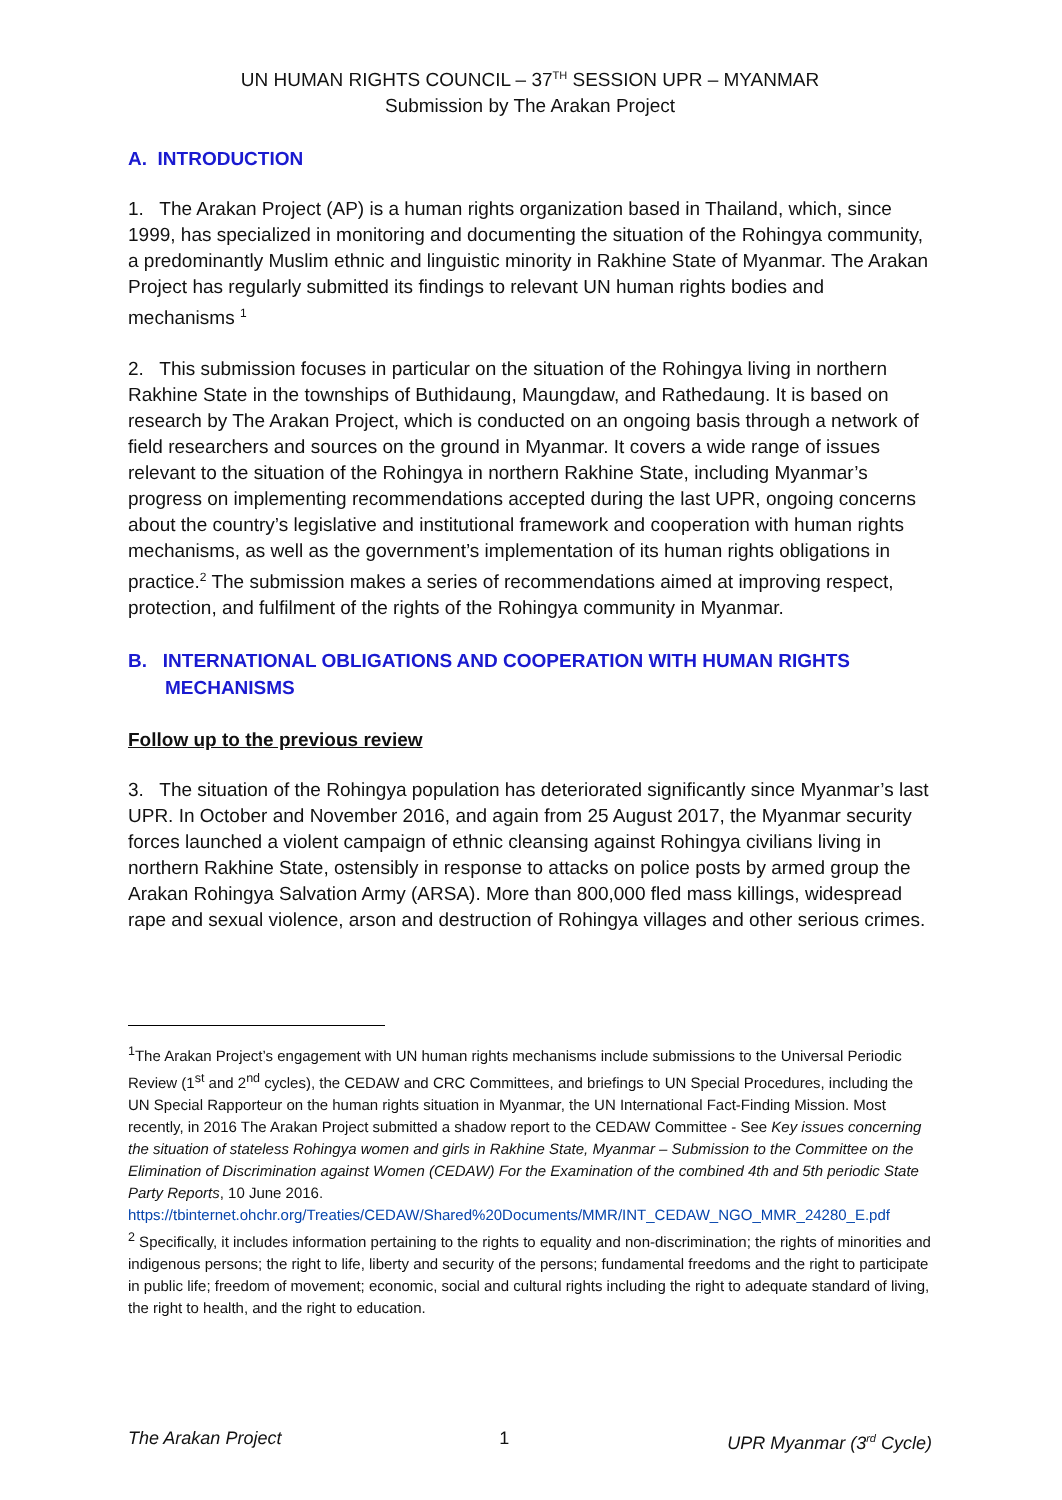UN HUMAN RIGHTS COUNCIL – 37<sup>TH</sup> SESSION UPR – MYANMAR
Submission by The Arakan Project
A. INTRODUCTION
1. The Arakan Project (AP) is a human rights organization based in Thailand, which, since 1999, has specialized in monitoring and documenting the situation of the Rohingya community, a predominantly Muslim ethnic and linguistic minority in Rakhine State of Myanmar. The Arakan Project has regularly submitted its findings to relevant UN human rights bodies and mechanisms <sup>1</sup>
2. This submission focuses in particular on the situation of the Rohingya living in northern Rakhine State in the townships of Buthidaung, Maungdaw, and Rathedaung. It is based on research by The Arakan Project, which is conducted on an ongoing basis through a network of field researchers and sources on the ground in Myanmar. It covers a wide range of issues relevant to the situation of the Rohingya in northern Rakhine State, including Myanmar’s progress on implementing recommendations accepted during the last UPR, ongoing concerns about the country’s legislative and institutional framework and cooperation with human rights mechanisms, as well as the government’s implementation of its human rights obligations in practice.<sup>2</sup> The submission makes a series of recommendations aimed at improving respect, protection, and fulfilment of the rights of the Rohingya community in Myanmar.
B. INTERNATIONAL OBLIGATIONS AND COOPERATION WITH HUMAN RIGHTS
MECHANISMS
Follow up to the previous review
3. The situation of the Rohingya population has deteriorated significantly since Myanmar’s last UPR. In October and November 2016, and again from 25 August 2017, the Myanmar security forces launched a violent campaign of ethnic cleansing against Rohingya civilians living in northern Rakhine State, ostensibly in response to attacks on police posts by armed group the Arakan Rohingya Salvation Army (ARSA). More than 800,000 fled mass killings, widespread rape and sexual violence, arson and destruction of Rohingya villages and other serious crimes.
<sup>1</sup> The Arakan Project’s engagement with UN human rights mechanisms include submissions to the Universal Periodic Review (1<sup>st</sup> and 2<sup>nd</sup> cycles), the CEDAW and CRC Committees, and briefings to UN Special Procedures, including the UN Special Rapporteur on the human rights situation in Myanmar, the UN International Fact-Finding Mission. Most recently, in 2016 The Arakan Project submitted a shadow report to the CEDAW Committee - See Key issues concerning the situation of stateless Rohingya women and girls in Rakhine State, Myanmar – Submission to the Committee on the Elimination of Discrimination against Women (CEDAW) For the Examination of the combined 4th and 5th periodic State Party Reports, 10 June 2016. https://tbinternet.ohchr.org/Treaties/CEDAW/Shared%20Documents/MMR/INT_CEDAW_NGO_MMR_24280_E.pdf
<sup>2</sup> Specifically, it includes information pertaining to the rights to equality and non-discrimination; the rights of minorities and indigenous persons; the right to life, liberty and security of the persons; fundamental freedoms and the right to participate in public life; freedom of movement; economic, social and cultural rights including the right to adequate standard of living, the right to health, and the right to education.
The Arakan Project 1 UPR Myanmar (3<sup>rd</sup> Cycle)